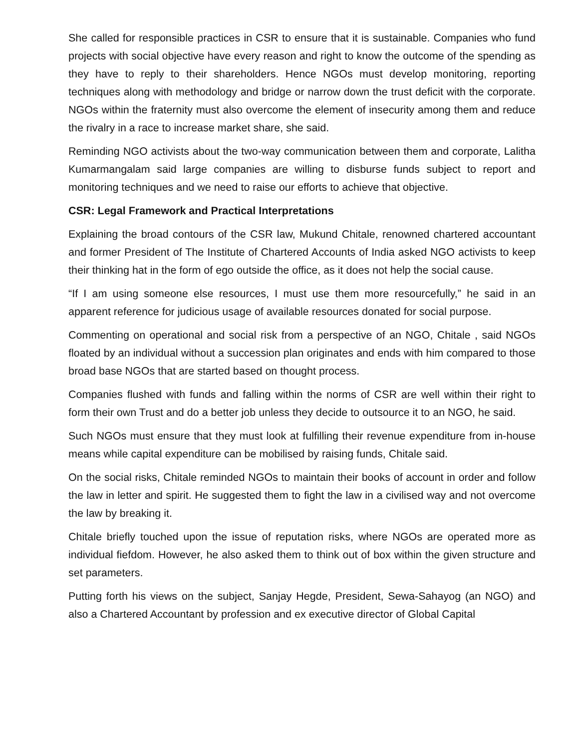She called for responsible practices in CSR to ensure that it is sustainable. Companies who fund projects with social objective have every reason and right to know the outcome of the spending as they have to reply to their shareholders. Hence NGOs must develop monitoring, reporting techniques along with methodology and bridge or narrow down the trust deficit with the corporate. NGOs within the fraternity must also overcome the element of insecurity among them and reduce the rivalry in a race to increase market share, she said.
Reminding NGO activists about the two-way communication between them and corporate, Lalitha Kumarmangalam said large companies are willing to disburse funds subject to report and monitoring techniques and we need to raise our efforts to achieve that objective.
CSR: Legal Framework and Practical Interpretations
Explaining the broad contours of the CSR law, Mukund Chitale, renowned chartered accountant and former President of The Institute of Chartered Accounts of India asked NGO activists to keep their thinking hat in the form of ego outside the office, as it does not help the social cause.
“If I am using someone else resources, I must use them more resourcefully,” he said in an apparent reference for judicious usage of available resources donated for social purpose.
Commenting on operational and social risk from a perspective of an NGO, Chitale , said NGOs floated by an individual without a succession plan originates and ends with him compared to those broad base NGOs that are started based on thought process.
Companies flushed with funds and falling within the norms of CSR are well within their right to form their own Trust and do a better job unless they decide to outsource it to an NGO, he said.
Such NGOs must ensure that they must look at fulfilling their revenue expenditure from in-house means while capital expenditure can be mobilised by raising funds, Chitale said.
On the social risks, Chitale reminded NGOs to maintain their books of account in order and follow the law in letter and spirit. He suggested them to fight the law in a civilised way and not overcome the law by breaking it.
Chitale briefly touched upon the issue of reputation risks, where NGOs are operated more as individual fiefdom. However, he also asked them to think out of box within the given structure and set parameters.
Putting forth his views on the subject, Sanjay Hegde, President, Sewa-Sahayog (an NGO) and also a Chartered Accountant by profession and ex executive director of Global Capital